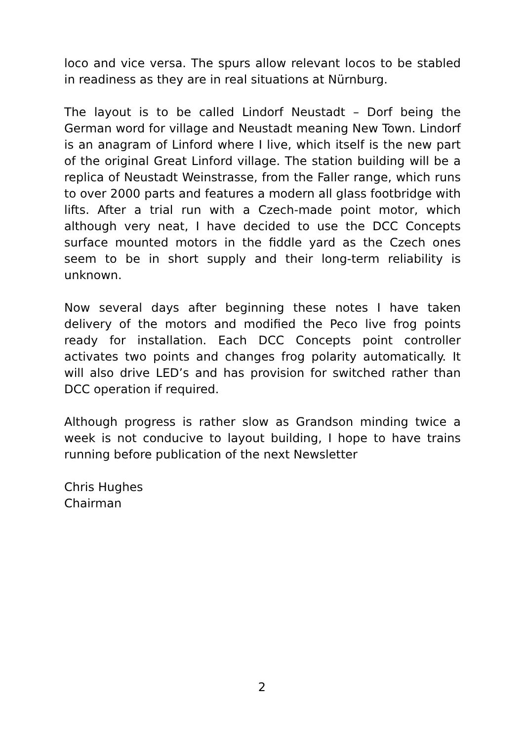loco and vice versa. The spurs allow relevant locos to be stabled in readiness as they are in real situations at Nürnburg.
The layout is to be called Lindorf Neustadt – Dorf being the German word for village and Neustadt meaning New Town. Lindorf is an anagram of Linford where I live, which itself is the new part of the original Great Linford village. The station building will be a replica of Neustadt Weinstrasse, from the Faller range, which runs to over 2000 parts and features a modern all glass footbridge with lifts. After a trial run with a Czech-made point motor, which although very neat, I have decided to use the DCC Concepts surface mounted motors in the fiddle yard as the Czech ones seem to be in short supply and their long-term reliability is unknown.
Now several days after beginning these notes I have taken delivery of the motors and modified the Peco live frog points ready for installation. Each DCC Concepts point controller activates two points and changes frog polarity automatically. It will also drive LED’s and has provision for switched rather than DCC operation if required.
Although progress is rather slow as Grandson minding twice a week is not conducive to layout building, I hope to have trains running before publication of the next Newsletter
Chris Hughes
Chairman
2